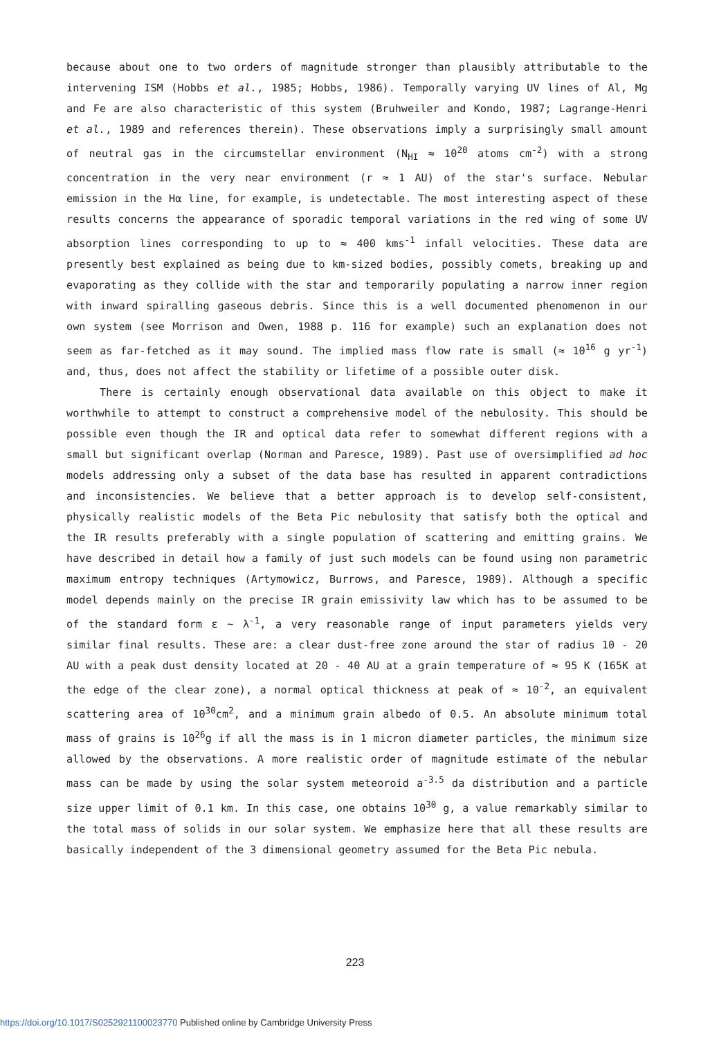because about one to two orders of magnitude stronger than plausibly attributable to the intervening ISM (Hobbs et al., 1985; Hobbs, 1986). Temporally varying UV lines of Al, Mg and Fe are also characteristic of this system (Bruhweiler and Kondo, 1987; Lagrange-Henri et al., 1989 and references therein). These observations imply a surprisingly small amount of neutral gas in the circumstellar environment (N<sub>HI</sub> ≈ 10<sup>20</sup> atoms cm<sup>-2</sup>) with a strong concentration in the very near environment (r ≈ 1 AU) of the star's surface. Nebular emission in the Hα line, for example, is undetectable. The most interesting aspect of these results concerns the appearance of sporadic temporal variations in the red wing of some UV absorption lines corresponding to up to ≈ 400 kms<sup>-1</sup> infall velocities. These data are presently best explained as being due to km-sized bodies, possibly comets, breaking up and evaporating as they collide with the star and temporarily populating a narrow inner region with inward spiralling gaseous debris. Since this is a well documented phenomenon in our own system (see Morrison and Owen, 1988 p. 116 for example) such an explanation does not seem as far-fetched as it may sound. The implied mass flow rate is small (≈ 10<sup>16</sup> g yr<sup>-1</sup>) and, thus, does not affect the stability or lifetime of a possible outer disk.
There is certainly enough observational data available on this object to make it worthwhile to attempt to construct a comprehensive model of the nebulosity. This should be possible even though the IR and optical data refer to somewhat different regions with a small but significant overlap (Norman and Paresce, 1989). Past use of oversimplified ad hoc models addressing only a subset of the data base has resulted in apparent contradictions and inconsistencies. We believe that a better approach is to develop self-consistent, physically realistic models of the Beta Pic nebulosity that satisfy both the optical and the IR results preferably with a single population of scattering and emitting grains. We have described in detail how a family of just such models can be found using non parametric maximum entropy techniques (Artymowicz, Burrows, and Paresce, 1989). Although a specific model depends mainly on the precise IR grain emissivity law which has to be assumed to be of the standard form ε ~ λ<sup>-1</sup>, a very reasonable range of input parameters yields very similar final results. These are: a clear dust-free zone around the star of radius 10 - 20 AU with a peak dust density located at 20 - 40 AU at a grain temperature of ≈ 95 K (165K at the edge of the clear zone), a normal optical thickness at peak of ≈ 10<sup>-2</sup>, an equivalent scattering area of 10<sup>30</sup>cm<sup>2</sup>, and a minimum grain albedo of 0.5. An absolute minimum total mass of grains is 10<sup>26</sup>g if all the mass is in 1 micron diameter particles, the minimum size allowed by the observations. A more realistic order of magnitude estimate of the nebular mass can be made by using the solar system meteoroid a<sup>-3.5</sup> da distribution and a particle size upper limit of 0.1 km. In this case, one obtains 10<sup>30</sup> g, a value remarkably similar to the total mass of solids in our solar system. We emphasize here that all these results are basically independent of the 3 dimensional geometry assumed for the Beta Pic nebula.
223
https://doi.org/10.1017/S0252921100023770 Published online by Cambridge University Press